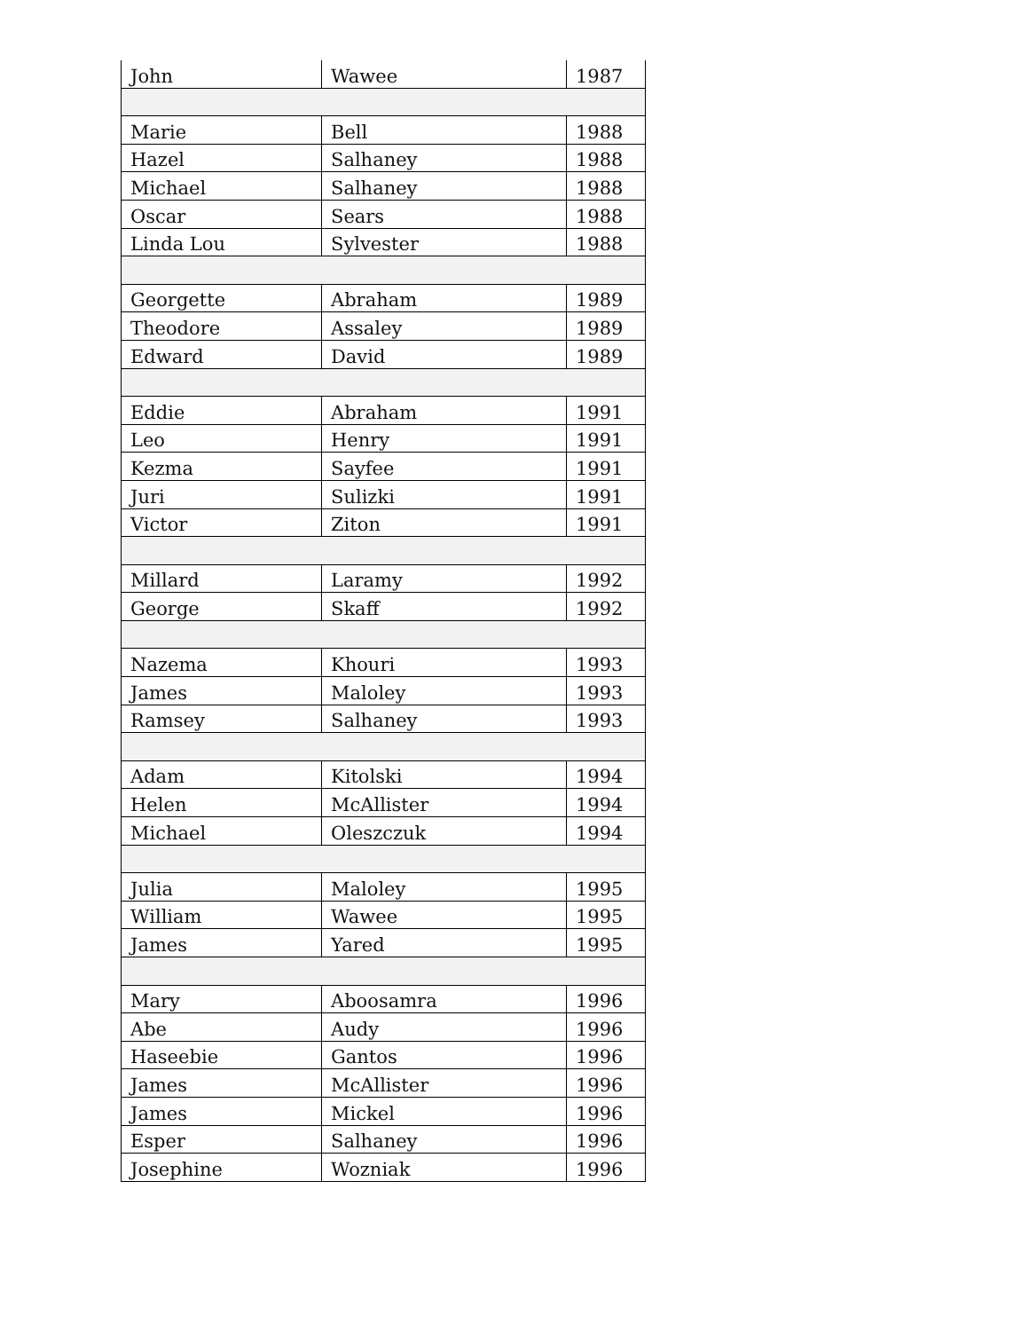| John | Wawee | 1987 |
| Marie | Bell | 1988 |
| Hazel | Salhaney | 1988 |
| Michael | Salhaney | 1988 |
| Oscar | Sears | 1988 |
| Linda Lou | Sylvester | 1988 |
| Georgette | Abraham | 1989 |
| Theodore | Assaley | 1989 |
| Edward | David | 1989 |
| Eddie | Abraham | 1991 |
| Leo | Henry | 1991 |
| Kezma | Sayfee | 1991 |
| Juri | Sulizki | 1991 |
| Victor | Ziton | 1991 |
| Millard | Laramy | 1992 |
| George | Skaff | 1992 |
| Nazema | Khouri | 1993 |
| James | Maloley | 1993 |
| Ramsey | Salhaney | 1993 |
| Adam | Kitolski | 1994 |
| Helen | McAllister | 1994 |
| Michael | Oleszczuk | 1994 |
| Julia | Maloley | 1995 |
| William | Wawee | 1995 |
| James | Yared | 1995 |
| Mary | Aboosamra | 1996 |
| Abe | Audy | 1996 |
| Haseebie | Gantos | 1996 |
| James | McAllister | 1996 |
| James | Mickel | 1996 |
| Esper | Salhaney | 1996 |
| Josephine | Wozniak | 1996 |